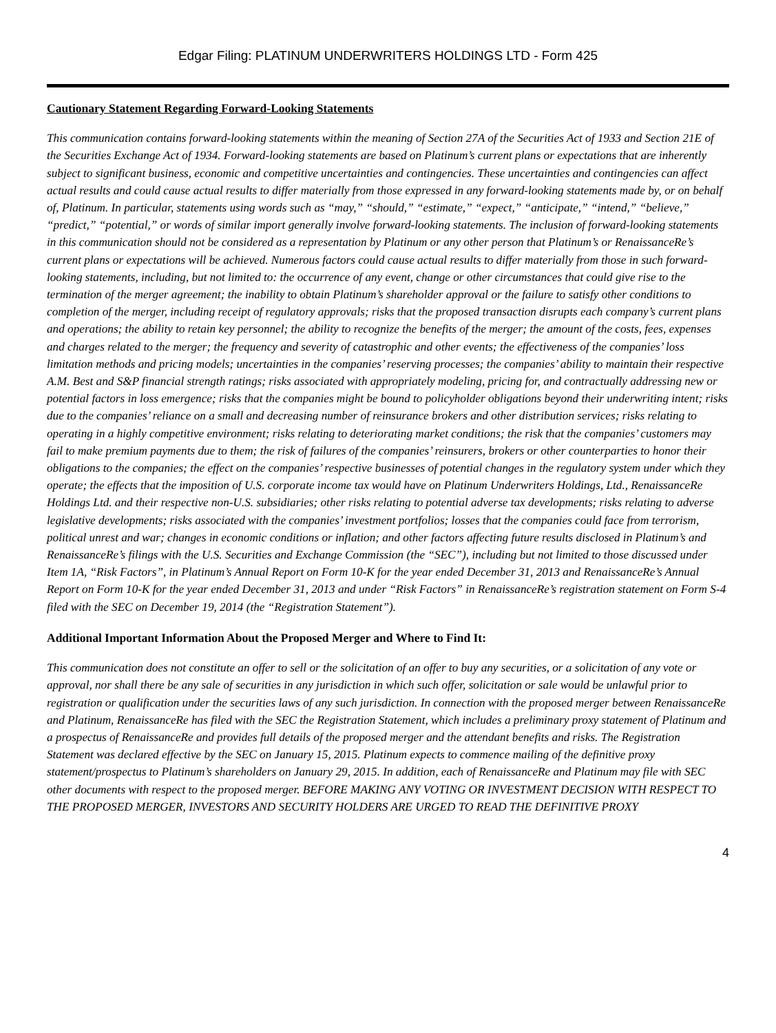Edgar Filing: PLATINUM UNDERWRITERS HOLDINGS LTD - Form 425
Cautionary Statement Regarding Forward-Looking Statements
This communication contains forward-looking statements within the meaning of Section 27A of the Securities Act of 1933 and Section 21E of the Securities Exchange Act of 1934. Forward-looking statements are based on Platinum’s current plans or expectations that are inherently subject to significant business, economic and competitive uncertainties and contingencies. These uncertainties and contingencies can affect actual results and could cause actual results to differ materially from those expressed in any forward-looking statements made by, or on behalf of, Platinum. In particular, statements using words such as “may,” “should,” “estimate,” “expect,” “anticipate,” “intend,” “believe,” “predict,” “potential,” or words of similar import generally involve forward-looking statements. The inclusion of forward-looking statements in this communication should not be considered as a representation by Platinum or any other person that Platinum’s or RenaissanceRe’s current plans or expectations will be achieved. Numerous factors could cause actual results to differ materially from those in such forward-looking statements, including, but not limited to: the occurrence of any event, change or other circumstances that could give rise to the termination of the merger agreement; the inability to obtain Platinum’s shareholder approval or the failure to satisfy other conditions to completion of the merger, including receipt of regulatory approvals; risks that the proposed transaction disrupts each company’s current plans and operations; the ability to retain key personnel; the ability to recognize the benefits of the merger; the amount of the costs, fees, expenses and charges related to the merger; the frequency and severity of catastrophic and other events; the effectiveness of the companies’ loss limitation methods and pricing models; uncertainties in the companies’ reserving processes; the companies’ ability to maintain their respective A.M. Best and S&P financial strength ratings; risks associated with appropriately modeling, pricing for, and contractually addressing new or potential factors in loss emergence; risks that the companies might be bound to policyholder obligations beyond their underwriting intent; risks due to the companies’ reliance on a small and decreasing number of reinsurance brokers and other distribution services; risks relating to operating in a highly competitive environment; risks relating to deteriorating market conditions; the risk that the companies’ customers may fail to make premium payments due to them; the risk of failures of the companies’ reinsurers, brokers or other counterparties to honor their obligations to the companies; the effect on the companies’ respective businesses of potential changes in the regulatory system under which they operate; the effects that the imposition of U.S. corporate income tax would have on Platinum Underwriters Holdings, Ltd., RenaissanceRe Holdings Ltd. and their respective non-U.S. subsidiaries; other risks relating to potential adverse tax developments; risks relating to adverse legislative developments; risks associated with the companies’ investment portfolios; losses that the companies could face from terrorism, political unrest and war; changes in economic conditions or inflation; and other factors affecting future results disclosed in Platinum’s and RenaissanceRe’s filings with the U.S. Securities and Exchange Commission (the “SEC”), including but not limited to those discussed under Item 1A, “Risk Factors”, in Platinum’s Annual Report on Form 10-K for the year ended December 31, 2013 and RenaissanceRe’s Annual Report on Form 10-K for the year ended December 31, 2013 and under “Risk Factors” in RenaissanceRe’s registration statement on Form S-4 filed with the SEC on December 19, 2014 (the “Registration Statement”).
Additional Important Information About the Proposed Merger and Where to Find It:
This communication does not constitute an offer to sell or the solicitation of an offer to buy any securities, or a solicitation of any vote or approval, nor shall there be any sale of securities in any jurisdiction in which such offer, solicitation or sale would be unlawful prior to registration or qualification under the securities laws of any such jurisdiction. In connection with the proposed merger between RenaissanceRe and Platinum, RenaissanceRe has filed with the SEC the Registration Statement, which includes a preliminary proxy statement of Platinum and a prospectus of RenaissanceRe and provides full details of the proposed merger and the attendant benefits and risks. The Registration Statement was declared effective by the SEC on January 15, 2015. Platinum expects to commence mailing of the definitive proxy statement/prospectus to Platinum’s shareholders on January 29, 2015. In addition, each of RenaissanceRe and Platinum may file with SEC other documents with respect to the proposed merger. BEFORE MAKING ANY VOTING OR INVESTMENT DECISION WITH RESPECT TO THE PROPOSED MERGER, INVESTORS AND SECURITY HOLDERS ARE URGED TO READ THE DEFINITIVE PROXY
4